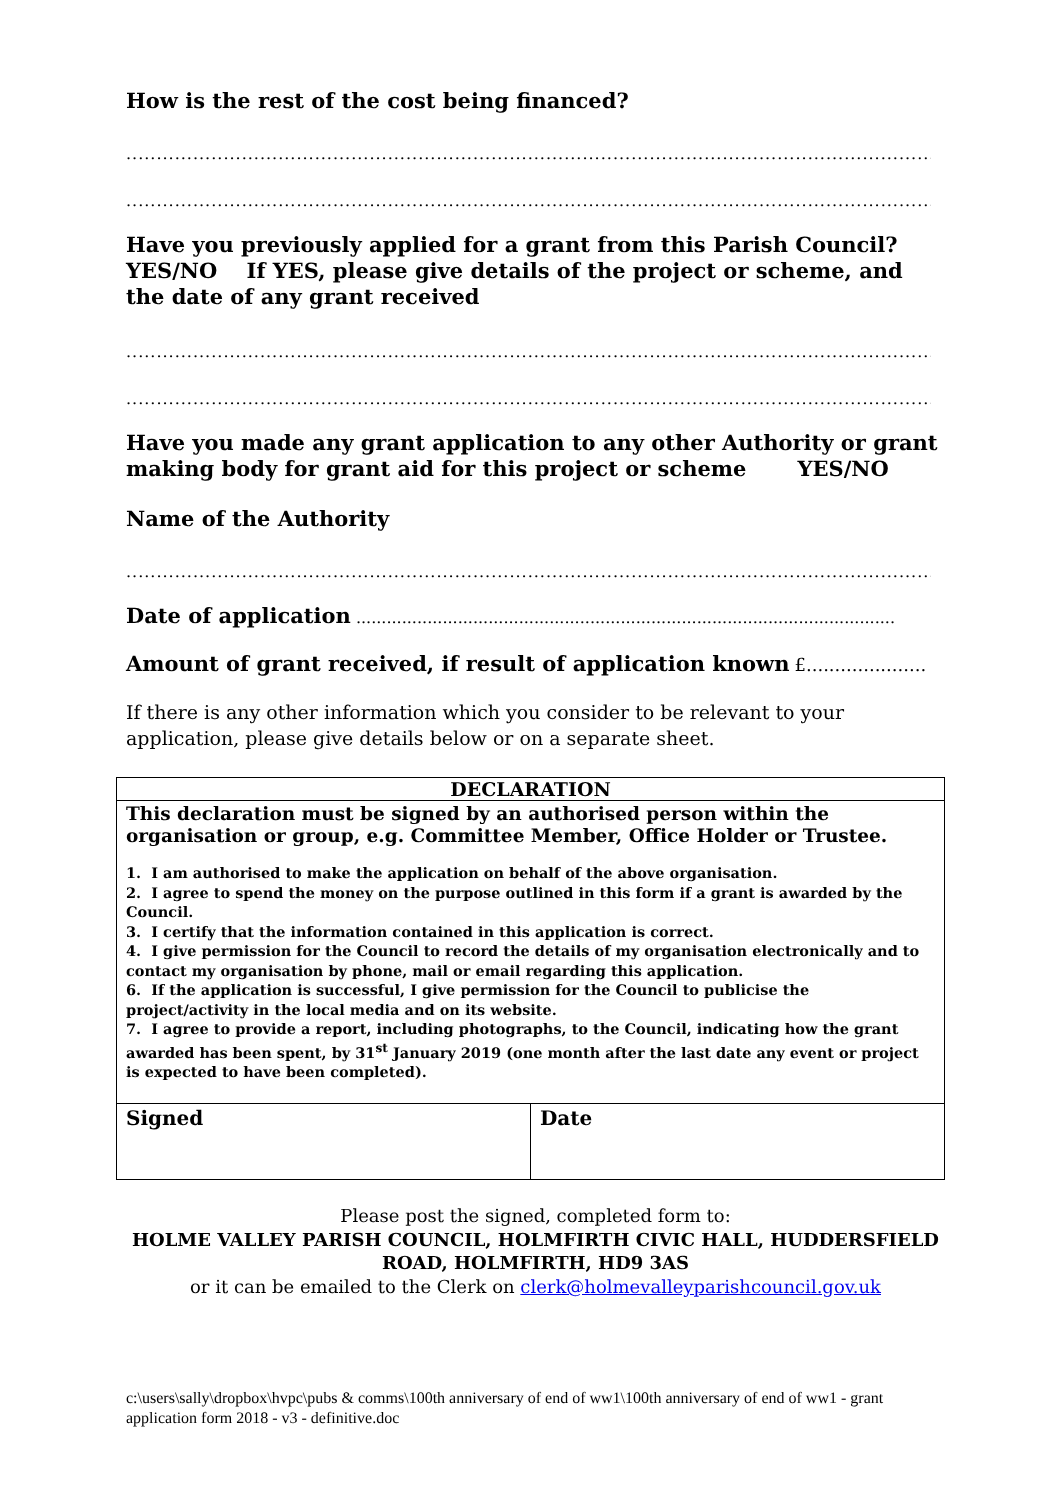How is the rest of the cost being financed?
.......................................................................................................................................
.......................................................................................................................................
Have you previously applied for a grant from this Parish Council?
YES/NO If YES, please give details of the project or scheme, and the date of any grant received
.......................................................................................................................................
.......................................................................................................................................
Have you made any grant application to any other Authority or grant making body for grant aid for this project or scheme YES/NO
Name of the Authority
.......................................................................................................................................
Date of application ..........................................................................................................
Amount of grant received, if result of application known £.....................
If there is any other information which you consider to be relevant to your application, please give details below or on a separate sheet.
| DECLARATION | |
| This declaration must be signed by an authorised person within the organisation or group, e.g. Committee Member, Office Holder or Trustee. 1. I am authorised to make the application on behalf of the above organisation. 2. I agree to spend the money on the purpose outlined in this form if a grant is awarded by the Council. 3. I certify that the information contained in this application is correct. 4. I give permission for the Council to record the details of my organisation electronically and to contact my organisation by phone, mail or email regarding this application. 6. If the application is successful, I give permission for the Council to publicise the project/activity in the local media and on its website. 7. I agree to provide a report, including photographs, to the Council, indicating how the grant awarded has been spent, by 31<sup>st</sup> January 2019 (one month after the last date any event or project is expected to have been completed). | |
| Signed | Date |
Please post the signed, completed form to:
HOLME VALLEY PARISH COUNCIL, HOLMFIRTH CIVIC HALL, HUDDERSFIELD ROAD, HOLMFIRTH, HD9 3AS
or it can be emailed to the Clerk on clerk@holmevalleyparishcouncil.gov.uk
c:\users\sally\dropbox\hvpc\pubs & comms\100th anniversary of end of ww1\100th anniversary of end of ww1 - grant application form 2018 - v3 - definitive.doc